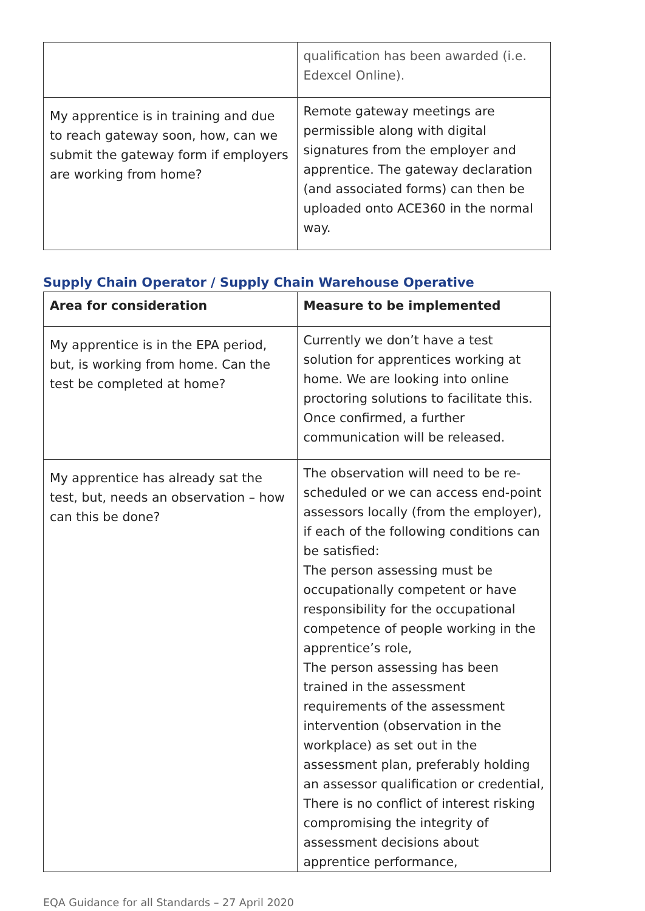| | qualification has been awarded (i.e. Edexcel Online). |
| My apprentice is in training and due to reach gateway soon, how, can we submit the gateway form if employers are working from home? | Remote gateway meetings are permissible along with digital signatures from the employer and apprentice. The gateway declaration (and associated forms) can then be uploaded onto ACE360 in the normal way. |
Supply Chain Operator / Supply Chain Warehouse Operative
| Area for consideration | Measure to be implemented |
| --- | --- |
| My apprentice is in the EPA period, but, is working from home. Can the test be completed at home? | Currently we don’t have a test solution for apprentices working at home. We are looking into online proctoring solutions to facilitate this. Once confirmed, a further communication will be released. |
| My apprentice has already sat the test, but, needs an observation – how can this be done? | The observation will need to be re-scheduled or we can access end-point assessors locally (from the employer), if each of the following conditions can be satisfied: The person assessing must be occupationally competent or have responsibility for the occupational competence of people working in the apprentice’s role, The person assessing has been trained in the assessment requirements of the assessment intervention (observation in the workplace) as set out in the assessment plan, preferably holding an assessor qualification or credential, There is no conflict of interest risking compromising the integrity of assessment decisions about apprentice performance, |
EQA Guidance for all Standards – 27 April 2020